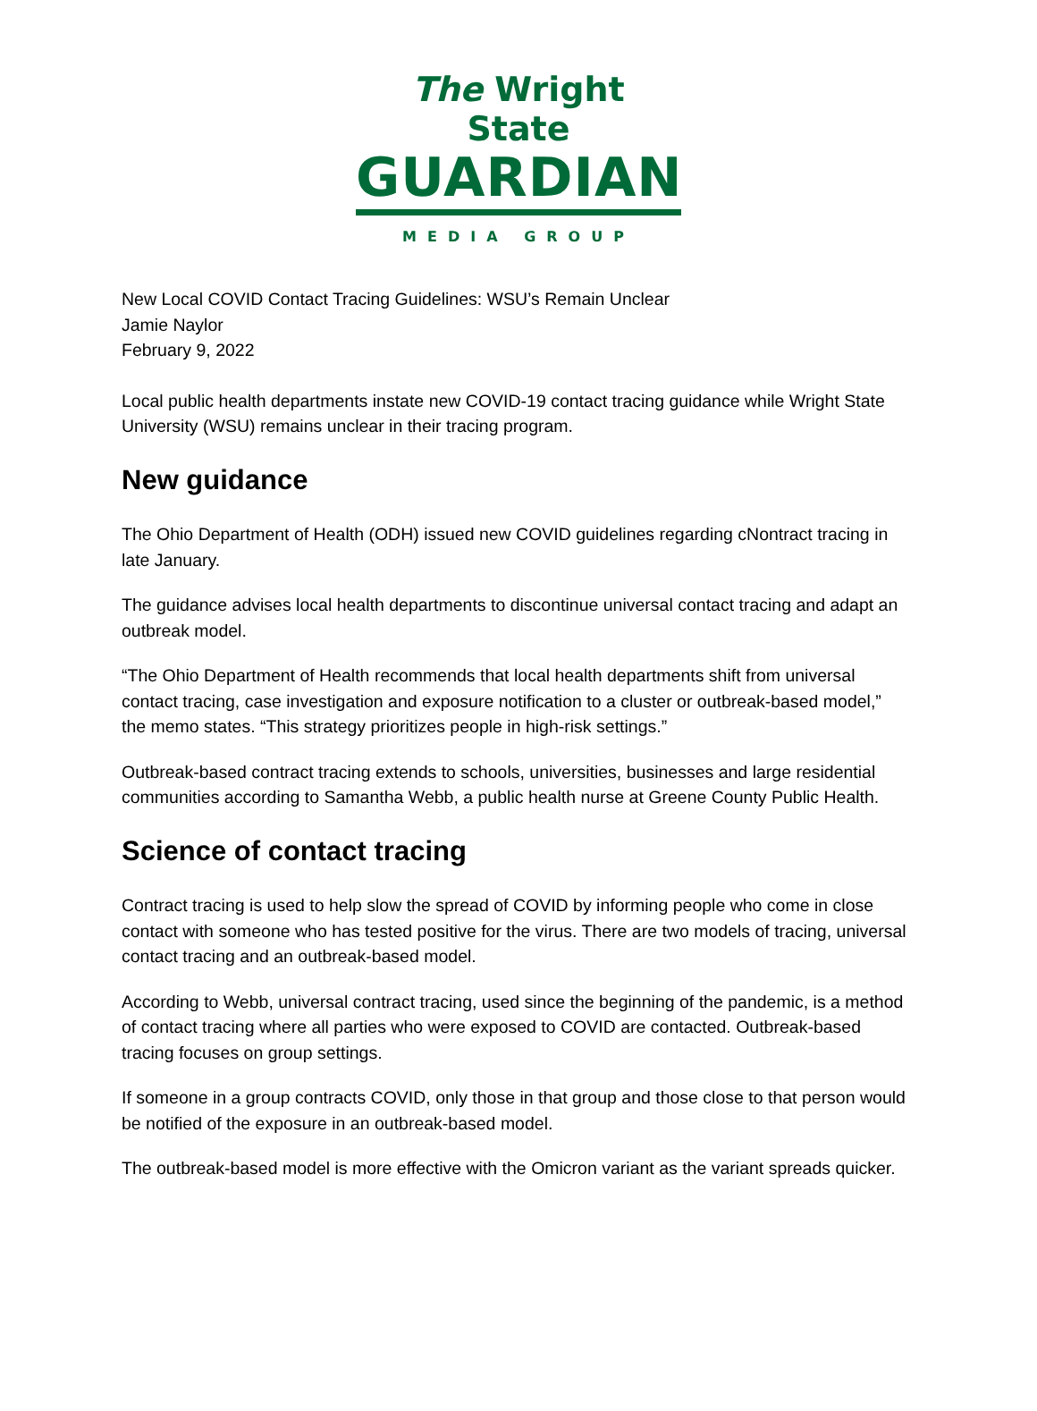The Wright State
GUARDIAN
MEDIA GROUP
New Local COVID Contact Tracing Guidelines: WSU’s Remain Unclear
Jamie Naylor
February 9, 2022
Local public health departments instate new COVID-19 contact tracing guidance while Wright State University (WSU) remains unclear in their tracing program.
New guidance
The Ohio Department of Health (ODH) issued new COVID guidelines regarding cNontract tracing in late January.
The guidance advises local health departments to discontinue universal contact tracing and adapt an outbreak model.
“The Ohio Department of Health recommends that local health departments shift from universal contact tracing, case investigation and exposure notification to a cluster or outbreak-based model,” the memo states. “This strategy prioritizes people in high-risk settings.”
Outbreak-based contract tracing extends to schools, universities, businesses and large residential communities according to Samantha Webb, a public health nurse at Greene County Public Health.
Science of contact tracing
Contract tracing is used to help slow the spread of COVID by informing people who come in close contact with someone who has tested positive for the virus. There are two models of tracing, universal contact tracing and an outbreak-based model.
According to Webb, universal contract tracing, used since the beginning of the pandemic, is a method of contact tracing where all parties who were exposed to COVID are contacted. Outbreak-based tracing focuses on group settings.
If someone in a group contracts COVID, only those in that group and those close to that person would be notified of the exposure in an outbreak-based model.
The outbreak-based model is more effective with the Omicron variant as the variant spreads quicker.